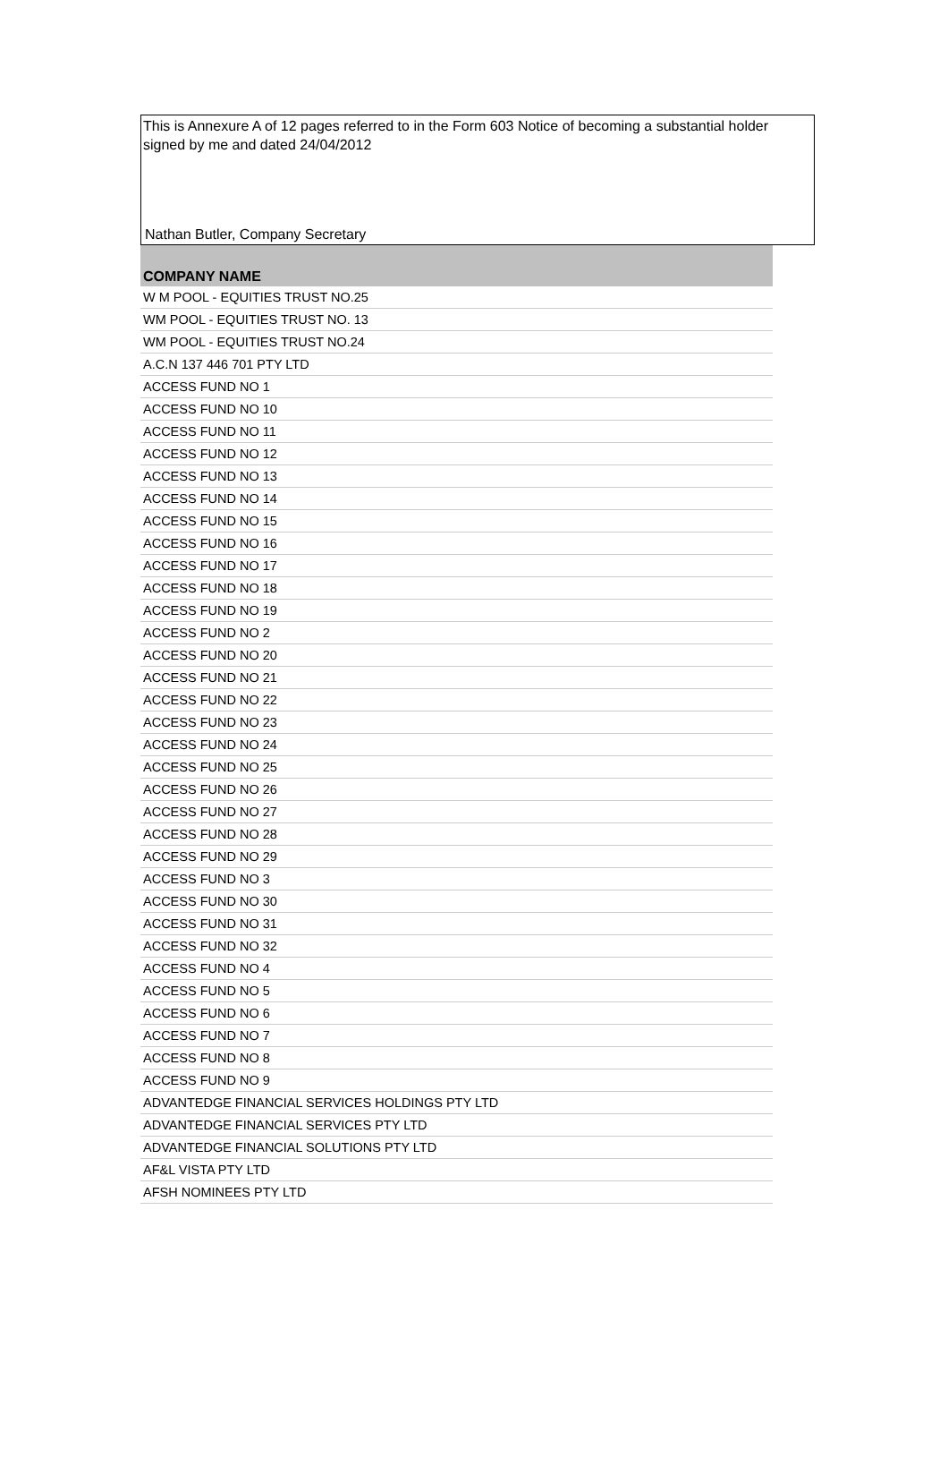This is Annexure A of 12 pages referred to in the Form 603 Notice of becoming a substantial holder signed by me and dated 24/04/2012
Nathan Butler, Company Secretary
| COMPANY NAME |
| --- |
| W M POOL - EQUITIES TRUST NO.25 |
| WM POOL - EQUITIES TRUST NO. 13 |
| WM POOL - EQUITIES TRUST NO.24 |
| A.C.N 137 446 701 PTY LTD |
| ACCESS FUND NO 1 |
| ACCESS FUND NO 10 |
| ACCESS FUND NO 11 |
| ACCESS FUND NO 12 |
| ACCESS FUND NO 13 |
| ACCESS FUND NO 14 |
| ACCESS FUND NO 15 |
| ACCESS FUND NO 16 |
| ACCESS FUND NO 17 |
| ACCESS FUND NO 18 |
| ACCESS FUND NO 19 |
| ACCESS FUND NO 2 |
| ACCESS FUND NO 20 |
| ACCESS FUND NO 21 |
| ACCESS FUND NO 22 |
| ACCESS FUND NO 23 |
| ACCESS FUND NO 24 |
| ACCESS FUND NO 25 |
| ACCESS FUND NO 26 |
| ACCESS FUND NO 27 |
| ACCESS FUND NO 28 |
| ACCESS FUND NO 29 |
| ACCESS FUND NO 3 |
| ACCESS FUND NO 30 |
| ACCESS FUND NO 31 |
| ACCESS FUND NO 32 |
| ACCESS FUND NO 4 |
| ACCESS FUND NO 5 |
| ACCESS FUND NO 6 |
| ACCESS FUND NO 7 |
| ACCESS FUND NO 8 |
| ACCESS FUND NO 9 |
| ADVANTEDGE FINANCIAL SERVICES HOLDINGS PTY LTD |
| ADVANTEDGE FINANCIAL SERVICES PTY LTD |
| ADVANTEDGE FINANCIAL SOLUTIONS PTY LTD |
| AF&L VISTA PTY LTD |
| AFSH NOMINEES PTY LTD |